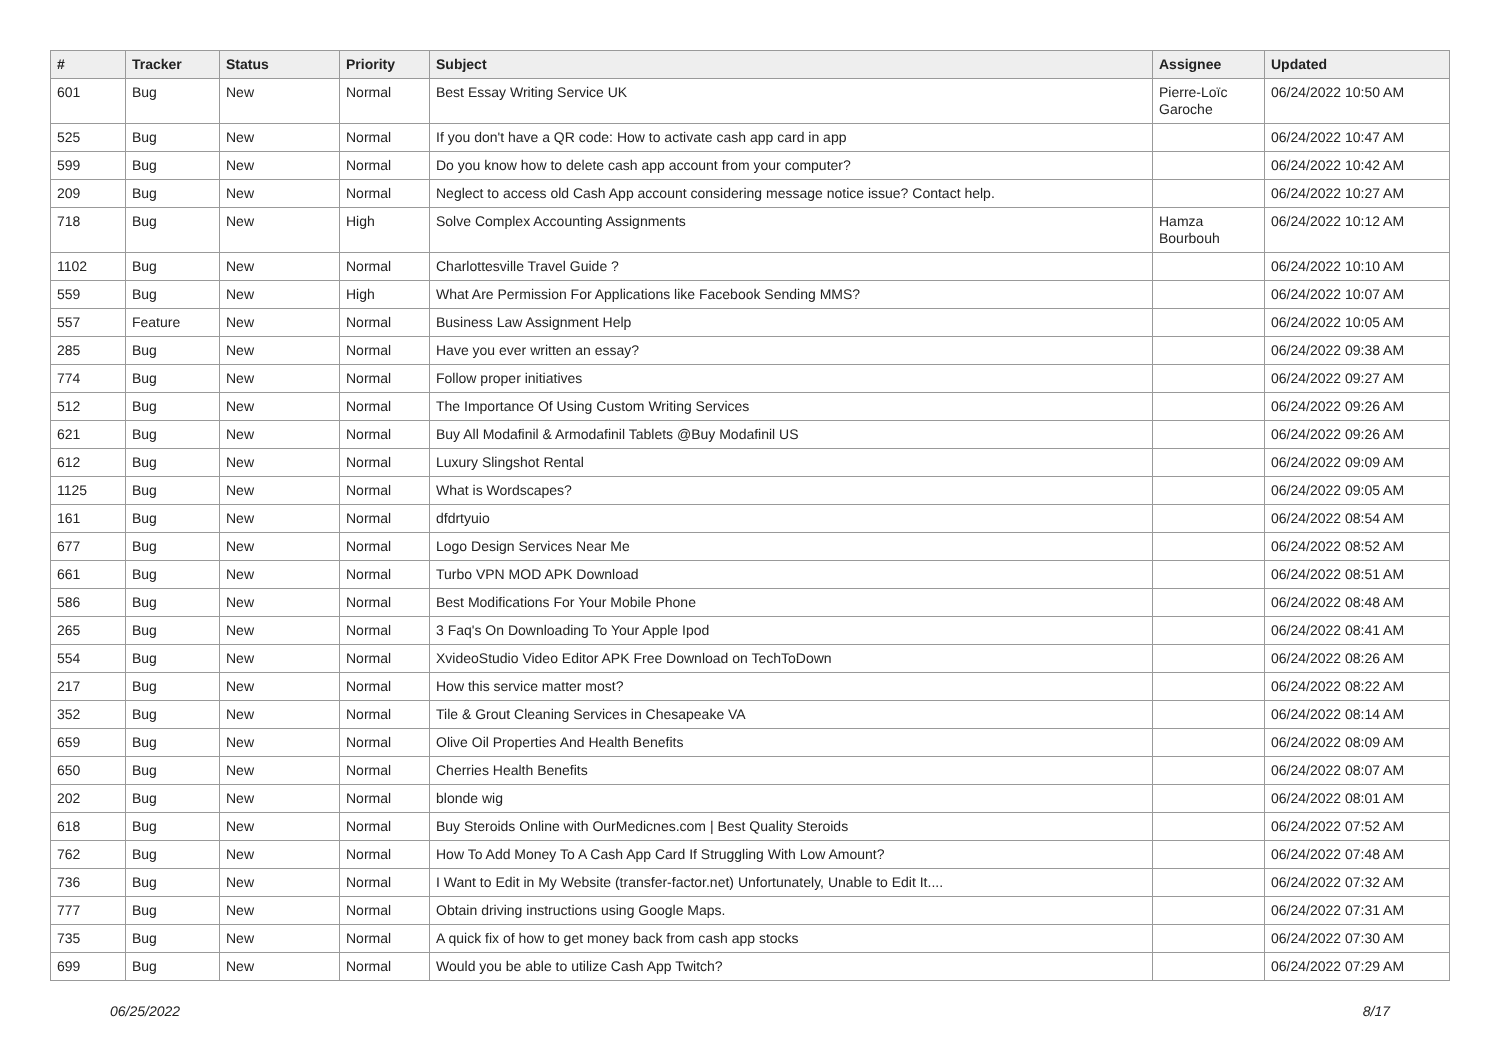| # | Tracker | Status | Priority | Subject | Assignee | Updated |
| --- | --- | --- | --- | --- | --- | --- |
| 601 | Bug | New | Normal | Best Essay Writing Service UK | Pierre-Loïc Garoche | 06/24/2022 10:50 AM |
| 525 | Bug | New | Normal | If you don't have a QR code: How to activate cash app card in app | | 06/24/2022 10:47 AM |
| 599 | Bug | New | Normal | Do you know how to delete cash app account from your computer? | | 06/24/2022 10:42 AM |
| 209 | Bug | New | Normal | Neglect to access old Cash App account considering message notice issue? Contact help. | | 06/24/2022 10:27 AM |
| 718 | Bug | New | High | Solve Complex Accounting Assignments | Hamza Bourbouh | 06/24/2022 10:12 AM |
| 1102 | Bug | New | Normal | Charlottesville Travel Guide ? | | 06/24/2022 10:10 AM |
| 559 | Bug | New | High | What Are Permission For Applications like Facebook Sending MMS? | | 06/24/2022 10:07 AM |
| 557 | Feature | New | Normal | Business Law Assignment Help | | 06/24/2022 10:05 AM |
| 285 | Bug | New | Normal | Have you ever written an essay? | | 06/24/2022 09:38 AM |
| 774 | Bug | New | Normal | Follow proper initiatives | | 06/24/2022 09:27 AM |
| 512 | Bug | New | Normal | The Importance Of Using Custom Writing Services | | 06/24/2022 09:26 AM |
| 621 | Bug | New | Normal | Buy All Modafinil & Armodafinil Tablets @Buy Modafinil US | | 06/24/2022 09:26 AM |
| 612 | Bug | New | Normal | Luxury Slingshot Rental | | 06/24/2022 09:09 AM |
| 1125 | Bug | New | Normal | What is Wordscapes? | | 06/24/2022 09:05 AM |
| 161 | Bug | New | Normal | dfdrtyuio | | 06/24/2022 08:54 AM |
| 677 | Bug | New | Normal | Logo Design Services Near Me | | 06/24/2022 08:52 AM |
| 661 | Bug | New | Normal | Turbo VPN MOD APK Download | | 06/24/2022 08:51 AM |
| 586 | Bug | New | Normal | Best Modifications For Your Mobile Phone | | 06/24/2022 08:48 AM |
| 265 | Bug | New | Normal | 3 Faq's On Downloading To Your Apple Ipod | | 06/24/2022 08:41 AM |
| 554 | Bug | New | Normal | XvideoStudio Video Editor APK Free Download on TechToDown | | 06/24/2022 08:26 AM |
| 217 | Bug | New | Normal | How this service matter most? | | 06/24/2022 08:22 AM |
| 352 | Bug | New | Normal | Tile & Grout Cleaning Services in Chesapeake VA | | 06/24/2022 08:14 AM |
| 659 | Bug | New | Normal | Olive Oil Properties And Health Benefits | | 06/24/2022 08:09 AM |
| 650 | Bug | New | Normal | Cherries Health Benefits | | 06/24/2022 08:07 AM |
| 202 | Bug | New | Normal | blonde wig | | 06/24/2022 08:01 AM |
| 618 | Bug | New | Normal | Buy Steroids Online with OurMedicnes.com / Best Quality Steroids | | 06/24/2022 07:52 AM |
| 762 | Bug | New | Normal | How To Add Money To A Cash App Card If Struggling With Low Amount? | | 06/24/2022 07:48 AM |
| 736 | Bug | New | Normal | I Want to Edit in My Website (transfer-factor.net) Unfortunately, Unable to Edit It.... | | 06/24/2022 07:32 AM |
| 777 | Bug | New | Normal | Obtain driving instructions using Google Maps. | | 06/24/2022 07:31 AM |
| 735 | Bug | New | Normal | A quick fix of how to get money back from cash app stocks | | 06/24/2022 07:30 AM |
| 699 | Bug | New | Normal | Would you be able to utilize Cash App Twitch? | | 06/24/2022 07:29 AM |
06/25/2022 8/17